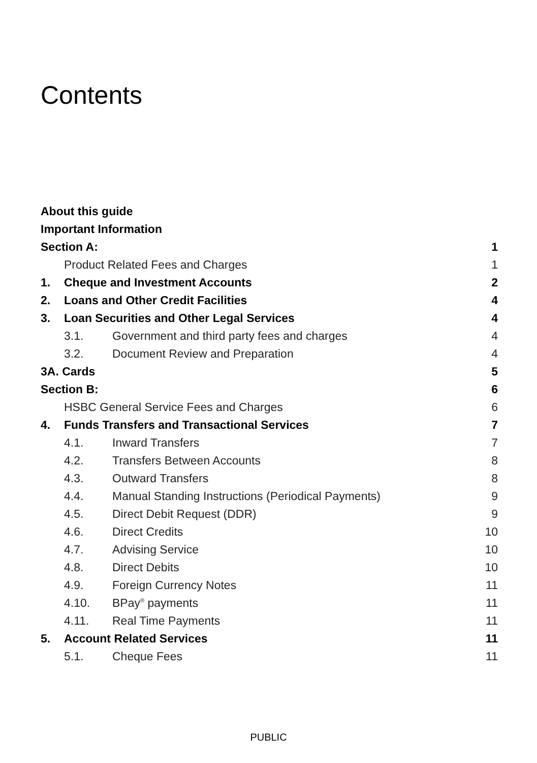Contents
About this guide
Important Information
Section A: 1
Product Related Fees and Charges 1
1. Cheque and Investment Accounts 2
2. Loans and Other Credit Facilities 4
3. Loan Securities and Other Legal Services 4
3.1. Government and third party fees and charges 4
3.2. Document Review and Preparation 4
3A. Cards 5
Section B: 6
HSBC General Service Fees and Charges 6
4. Funds Transfers and Transactional Services 7
4.1. Inward Transfers 7
4.2. Transfers Between Accounts 8
4.3. Outward Transfers 8
4.4. Manual Standing Instructions (Periodical Payments) 9
4.5. Direct Debit Request (DDR) 9
4.6. Direct Credits 10
4.7. Advising Service 10
4.8. Direct Debits 10
4.9. Foreign Currency Notes 11
4.10. BPay<sup>®</sup> payments 11
4.11. Real Time Payments 11
5. Account Related Services 11
5.1. Cheque Fees 11
PUBLIC